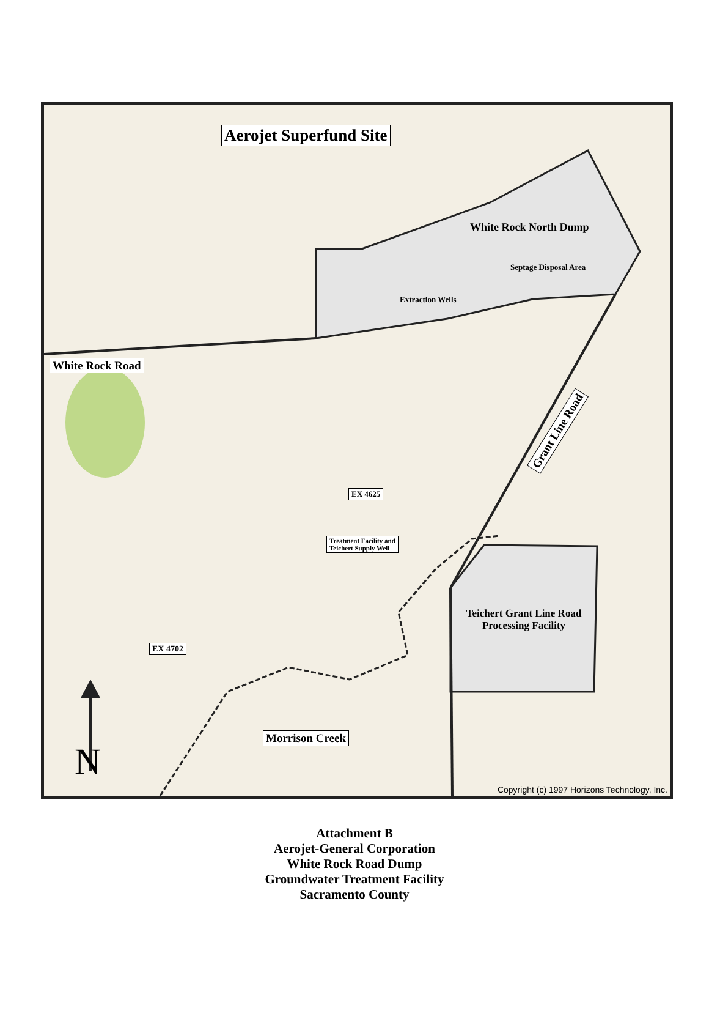Aerojet Superfund Site
White Rock North Dump
Septage Disposal Area
Extraction Wells
White Rock Road
Grant Line Road
EX 4625
Treatment Facility and
Teichert Supply Well
Teichert Grant Line Road
Processing Facility
EX 4702
Morrison Creek
N
Copyright (c) 1997 Horizons Technology, Inc.
Attachment B
Aerojet-General Corporation
White Rock Road Dump
Groundwater Treatment Facility
Sacramento County